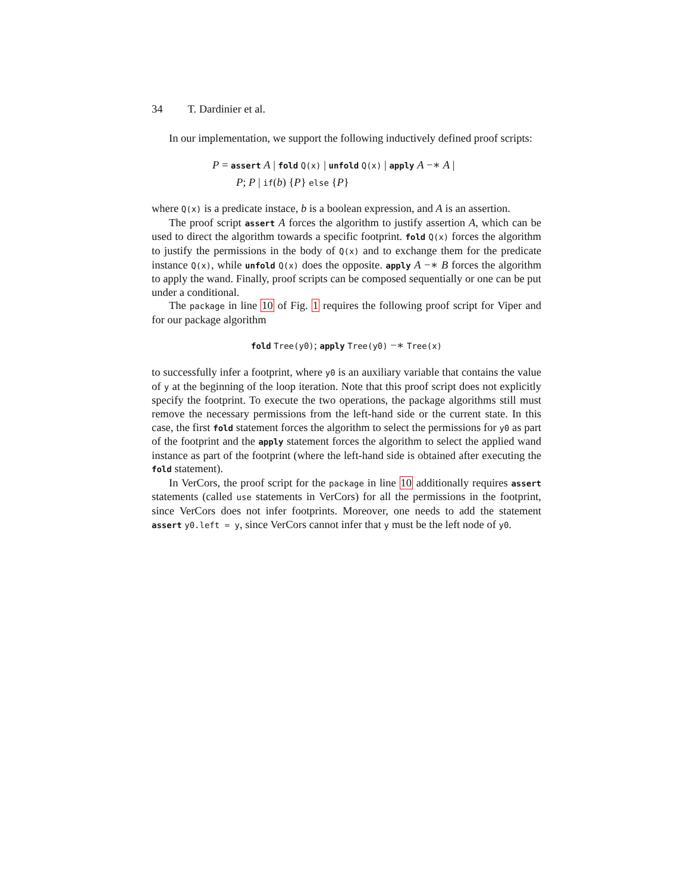34 T. Dardinier et al.
In our implementation, we support the following inductively defined proof scripts:
P = assert A | fold Q(x) | unfold Q(x) | apply A −∗ A |
P; P | if(b) {P} else {P}
where Q(x) is a predicate instace, b is a boolean expression, and A is an assertion.
The proof script assert A forces the algorithm to justify assertion A, which can be used to direct the algorithm towards a specific footprint. fold Q(x) forces the algorithm to justify the permissions in the body of Q(x) and to exchange them for the predicate instance Q(x), while unfold Q(x) does the opposite. apply A −∗ B forces the algorithm to apply the wand. Finally, proof scripts can be composed sequentially or one can be put under a conditional.
The package in line 10 of Fig. 1 requires the following proof script for Viper and for our package algorithm
fold Tree(y0); apply Tree(y0) −∗ Tree(x)
to successfully infer a footprint, where y0 is an auxiliary variable that contains the value of y at the beginning of the loop iteration. Note that this proof script does not explicitly specify the footprint. To execute the two operations, the package algorithms still must remove the necessary permissions from the left-hand side or the current state. In this case, the first fold statement forces the algorithm to select the permissions for y0 as part of the footprint and the apply statement forces the algorithm to select the applied wand instance as part of the footprint (where the left-hand side is obtained after executing the fold statement).
In VerCors, the proof script for the package in line 10 additionally requires assert statements (called use statements in VerCors) for all the permissions in the footprint, since VerCors does not infer footprints. Moreover, one needs to add the statement assert y0.left = y, since VerCors cannot infer that y must be the left node of y0.